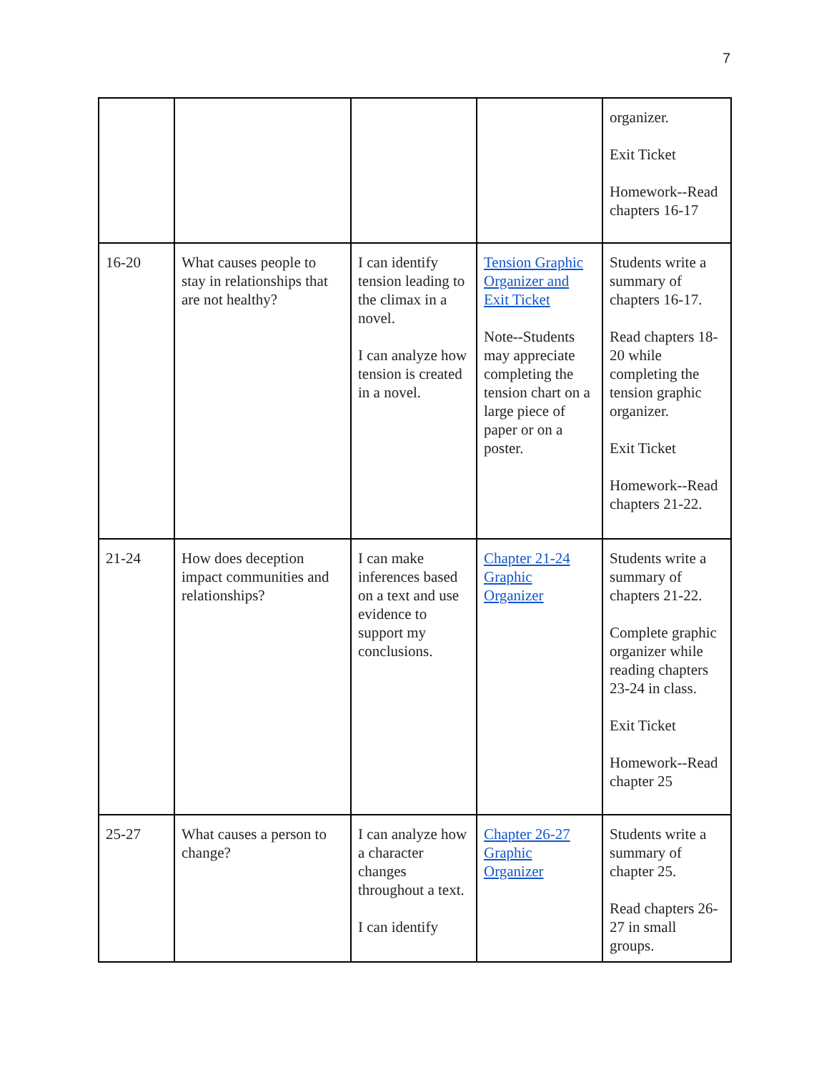7
| | | | | organizer. Exit Ticket Homework--Read chapters 16-17 |
| 16-20 | What causes people to stay in relationships that are not healthy? | I can identify tension leading to the climax in a novel. I can analyze how tension is created in a novel. | Tension Graphic Organizer and Exit Ticket Note--Students may appreciate completing the tension chart on a large piece of paper or on a poster. | Students write a summary of chapters 16-17. Read chapters 18-20 while completing the tension graphic organizer. Exit Ticket Homework--Read chapters 21-22. |
| 21-24 | How does deception impact communities and relationships? | I can make inferences based on a text and use evidence to support my conclusions. | Chapter 21-24 Graphic Organizer | Students write a summary of chapters 21-22. Complete graphic organizer while reading chapters 23-24 in class. Exit Ticket Homework--Read chapter 25 |
| 25-27 | What causes a person to change? | I can analyze how a character changes throughout a text. I can identify | Chapter 26-27 Graphic Organizer | Students write a summary of chapter 25. Read chapters 26-27 in small groups. |